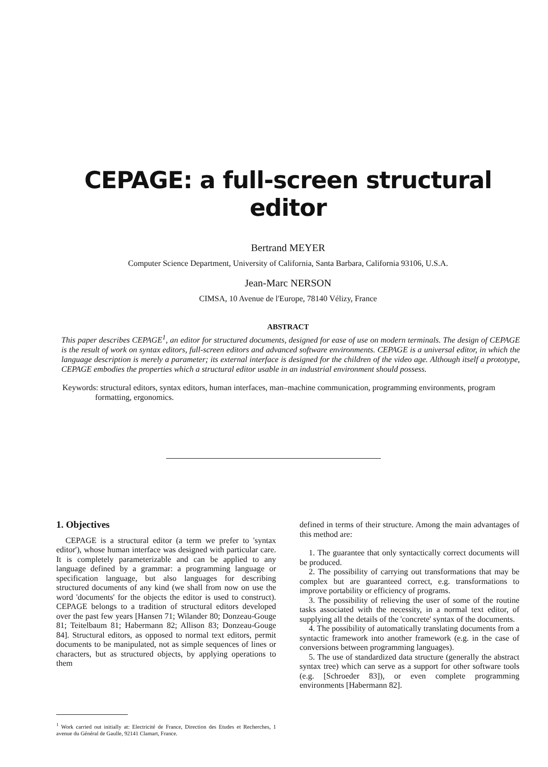CEPAGE: a full-screen structural editor
Bertrand MEYER
Computer Science Department, University of California, Santa Barbara, California 93106, U.S.A.
Jean-Marc NERSON
CIMSA, 10 Avenue de l'Europe, 78140 Vélizy, France
ABSTRACT
This paper describes CEPAGE<sup>1</sup>, an editor for structured documents, designed for ease of use on modern terminals. The design of CEPAGE is the result of work on syntax editors, full-screen editors and advanced software environments. CEPAGE is a universal editor, in which the language description is merely a parameter; its external interface is designed for the children of the video age. Although itself a prototype, CEPAGE embodies the properties which a structural editor usable in an industrial environment should possess.
Keywords: structural editors, syntax editors, human interfaces, man–machine communication, programming environments, program formatting, ergonomics.
1. Objectives
CEPAGE is a structural editor (a term we prefer to 'syntax editor'), whose human interface was designed with particular care. It is completely parameterizable and can be applied to any language defined by a grammar: a programming language or specification language, but also languages for describing structured documents of any kind (we shall from now on use the word 'documents' for the objects the editor is used to construct). CEPAGE belongs to a tradition of structural editors developed over the past few years [Hansen 71; Wilander 80; Donzeau-Gouge 81; Teitelbaum 81; Habermann 82; Allison 83; Donzeau-Gouge 84]. Structural editors, as opposed to normal text editors, permit documents to be manipulated, not as simple sequences of lines or characters, but as structured objects, by applying operations to them
<sup>1</sup> Work carried out initially at: Electricité de France, Direction des Etudes et Recherches, 1 avenue du Général de Gaulle, 92141 Clamart, France.
defined in terms of their structure. Among the main advantages of this method are:
1. The guarantee that only syntactically correct documents will be produced.
2. The possibility of carrying out transformations that may be complex but are guaranteed correct, e.g. transformations to improve portability or efficiency of programs.
3. The possibility of relieving the user of some of the routine tasks associated with the necessity, in a normal text editor, of supplying all the details of the 'concrete' syntax of the documents.
4. The possibility of automatically translating documents from a syntactic framework into another framework (e.g. in the case of conversions between programming languages).
5. The use of standardized data structure (generally the abstract syntax tree) which can serve as a support for other software tools (e.g. [Schroeder 83]), or even complete programming environments [Habermann 82].